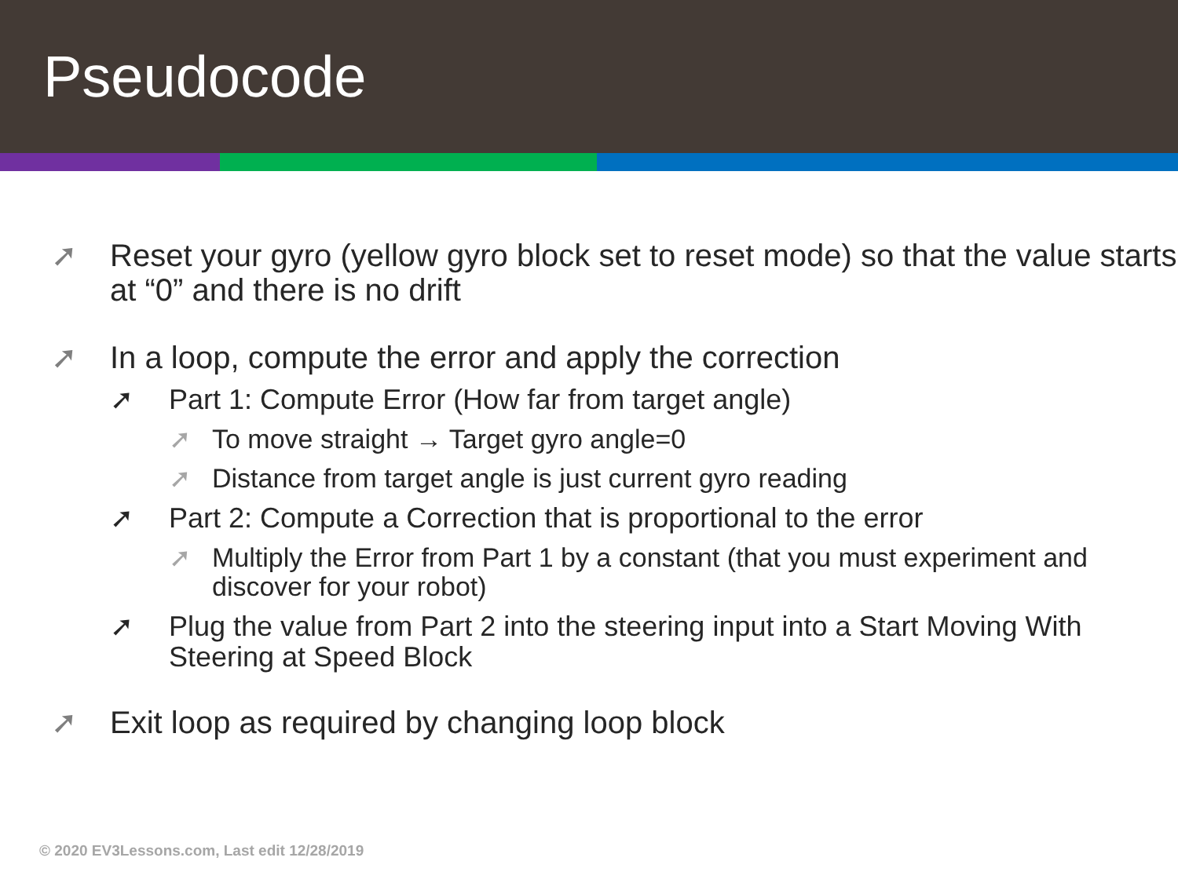Pseudocode
➚ Reset your gyro (yellow gyro block set to reset mode) so that the value starts at “0” and there is no drift
➚ In a loop, compute the error and apply the correction
➚ Part 1: Compute Error (How far from target angle)
➚ To move straight → Target gyro angle=0
➚ Distance from target angle is just current gyro reading
➚ Part 2: Compute a Correction that is proportional to the error
➚ Multiply the Error from Part 1 by a constant (that you must experiment and discover for your robot)
➚ Plug the value from Part 2 into the steering input into a Start Moving With Steering at Speed Block
➚ Exit loop as required by changing loop block
© 2020 EV3Lessons.com, Last edit 12/28/2019